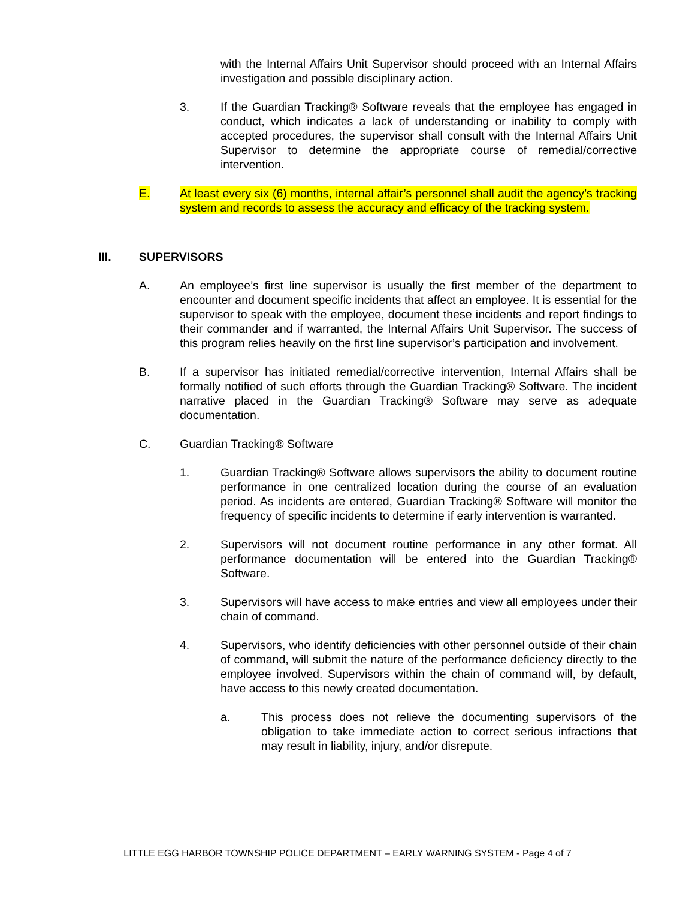with the Internal Affairs Unit Supervisor should proceed with an Internal Affairs investigation and possible disciplinary action.
3. If the Guardian Tracking® Software reveals that the employee has engaged in conduct, which indicates a lack of understanding or inability to comply with accepted procedures, the supervisor shall consult with the Internal Affairs Unit Supervisor to determine the appropriate course of remedial/corrective intervention.
E. At least every six (6) months, internal affair’s personnel shall audit the agency’s tracking system and records to assess the accuracy and efficacy of the tracking system.
III. SUPERVISORS
A. An employee’s first line supervisor is usually the first member of the department to encounter and document specific incidents that affect an employee. It is essential for the supervisor to speak with the employee, document these incidents and report findings to their commander and if warranted, the Internal Affairs Unit Supervisor. The success of this program relies heavily on the first line supervisor’s participation and involvement.
B. If a supervisor has initiated remedial/corrective intervention, Internal Affairs shall be formally notified of such efforts through the Guardian Tracking® Software. The incident narrative placed in the Guardian Tracking® Software may serve as adequate documentation.
C. Guardian Tracking® Software
1. Guardian Tracking® Software allows supervisors the ability to document routine performance in one centralized location during the course of an evaluation period. As incidents are entered, Guardian Tracking® Software will monitor the frequency of specific incidents to determine if early intervention is warranted.
2. Supervisors will not document routine performance in any other format. All performance documentation will be entered into the Guardian Tracking® Software.
3. Supervisors will have access to make entries and view all employees under their chain of command.
4. Supervisors, who identify deficiencies with other personnel outside of their chain of command, will submit the nature of the performance deficiency directly to the employee involved. Supervisors within the chain of command will, by default, have access to this newly created documentation.
a. This process does not relieve the documenting supervisors of the obligation to take immediate action to correct serious infractions that may result in liability, injury, and/or disrepute.
LITTLE EGG HARBOR TOWNSHIP POLICE DEPARTMENT – EARLY WARNING SYSTEM - Page 4 of 7